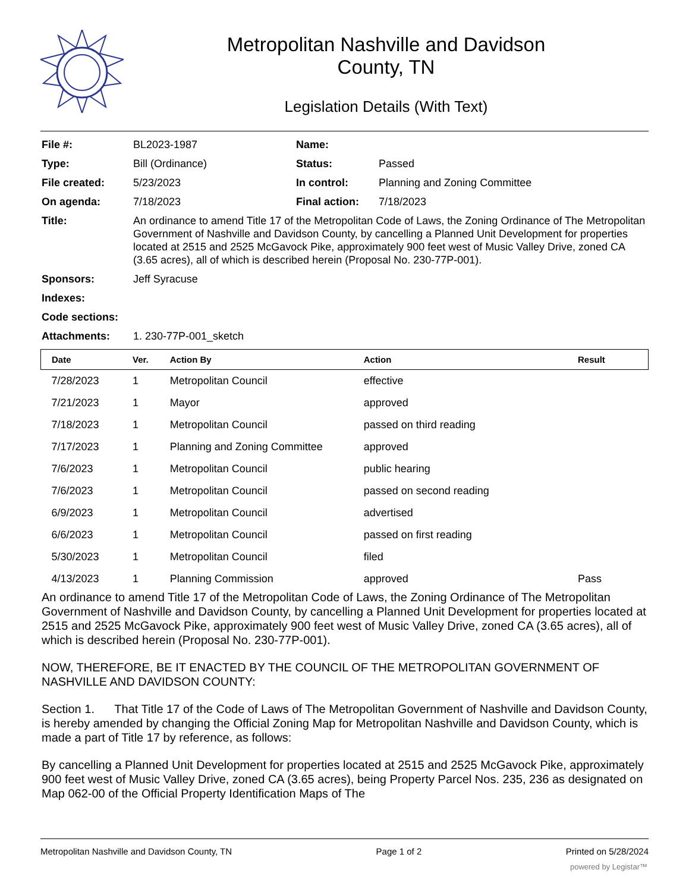Metropolitan Nashville and Davidson
County, TN
Legislation Details (With Text)
| File #: | BL2023-1987 | Name: | |
| Type: | Bill (Ordinance) | Status: | Passed |
| File created: | 5/23/2023 | In control: | Planning and Zoning Committee |
| On agenda: | 7/18/2023 | Final action: | 7/18/2023 |
| Title: | An ordinance to amend Title 17 of the Metropolitan Code of Laws, the Zoning Ordinance of The Metropolitan Government of Nashville and Davidson County, by cancelling a Planned Unit Development for properties located at 2515 and 2525 McGavock Pike, approximately 900 feet west of Music Valley Drive, zoned CA (3.65 acres), all of which is described herein (Proposal No. 230-77P-001). | | |
| Sponsors: | Jeff Syracuse | | |
| Indexes: | | | |
| Code sections: | | | |
| Attachments: | 1. 230-77P-001_sketch | | |
| Date | Ver. | Action By | Action | Result |
| --- | --- | --- | --- | --- |
| 7/28/2023 | 1 | Metropolitan Council | effective | |
| 7/21/2023 | 1 | Mayor | approved | |
| 7/18/2023 | 1 | Metropolitan Council | passed on third reading | |
| 7/17/2023 | 1 | Planning and Zoning Committee | approved | |
| 7/6/2023 | 1 | Metropolitan Council | public hearing | |
| 7/6/2023 | 1 | Metropolitan Council | passed on second reading | |
| 6/9/2023 | 1 | Metropolitan Council | advertised | |
| 6/6/2023 | 1 | Metropolitan Council | passed on first reading | |
| 5/30/2023 | 1 | Metropolitan Council | filed | |
| 4/13/2023 | 1 | Planning Commission | approved | Pass |
An ordinance to amend Title 17 of the Metropolitan Code of Laws, the Zoning Ordinance of The Metropolitan Government of Nashville and Davidson County, by cancelling a Planned Unit Development for properties located at 2515 and 2525 McGavock Pike, approximately 900 feet west of Music Valley Drive, zoned CA (3.65 acres), all of which is described herein (Proposal No. 230-77P-001).
NOW, THEREFORE, BE IT ENACTED BY THE COUNCIL OF THE METROPOLITAN GOVERNMENT OF NASHVILLE AND DAVIDSON COUNTY:
Section 1. That Title 17 of the Code of Laws of The Metropolitan Government of Nashville and Davidson County, is hereby amended by changing the Official Zoning Map for Metropolitan Nashville and Davidson County, which is made a part of Title 17 by reference, as follows:
By cancelling a Planned Unit Development for properties located at 2515 and 2525 McGavock Pike, approximately 900 feet west of Music Valley Drive, zoned CA (3.65 acres), being Property Parcel Nos. 235, 236 as designated on Map 062-00 of the Official Property Identification Maps of The
Metropolitan Nashville and Davidson County, TN Page 1 of 2 Printed on 5/28/2024
powered by Legistar™